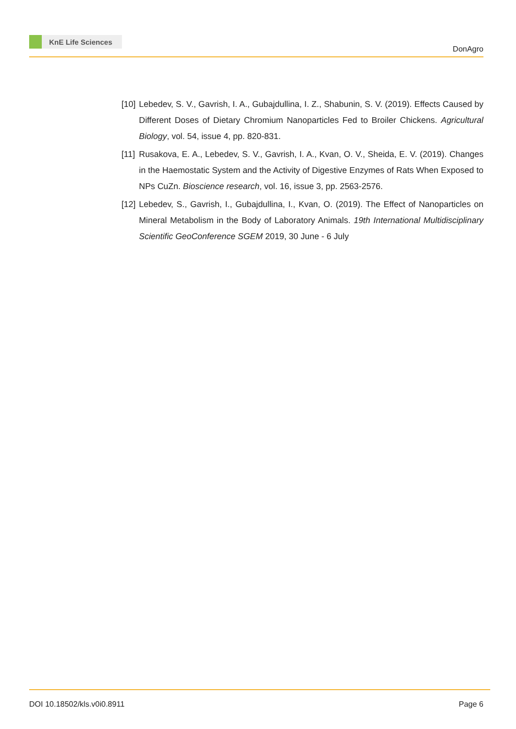KnE Life Sciences
DonAgro
[10]
Lebedev, S. V., Gavrish, I. A., Gubajdullina, I. Z., Shabunin, S. V. (2019). Effects Caused by Different Doses of Dietary Chromium Nanoparticles Fed to Broiler Chickens. Agricultural Biology, vol. 54, issue 4, pp. 820-831.
[11]
Rusakova, E. A., Lebedev, S. V., Gavrish, I. A., Kvan, O. V., Sheida, E. V. (2019). Changes in the Haemostatic System and the Activity of Digestive Enzymes of Rats When Exposed to NPs CuZn. Bioscience research, vol. 16, issue 3, pp. 2563-2576.
[12]
Lebedev, S., Gavrish, I., Gubajdullina, I., Kvan, O. (2019). The Effect of Nanoparticles on Mineral Metabolism in the Body of Laboratory Animals. 19th International Multidisciplinary Scientific GeoConference SGEM 2019, 30 June - 6 July
DOI 10.18502/kls.v0i0.8911 Page 6